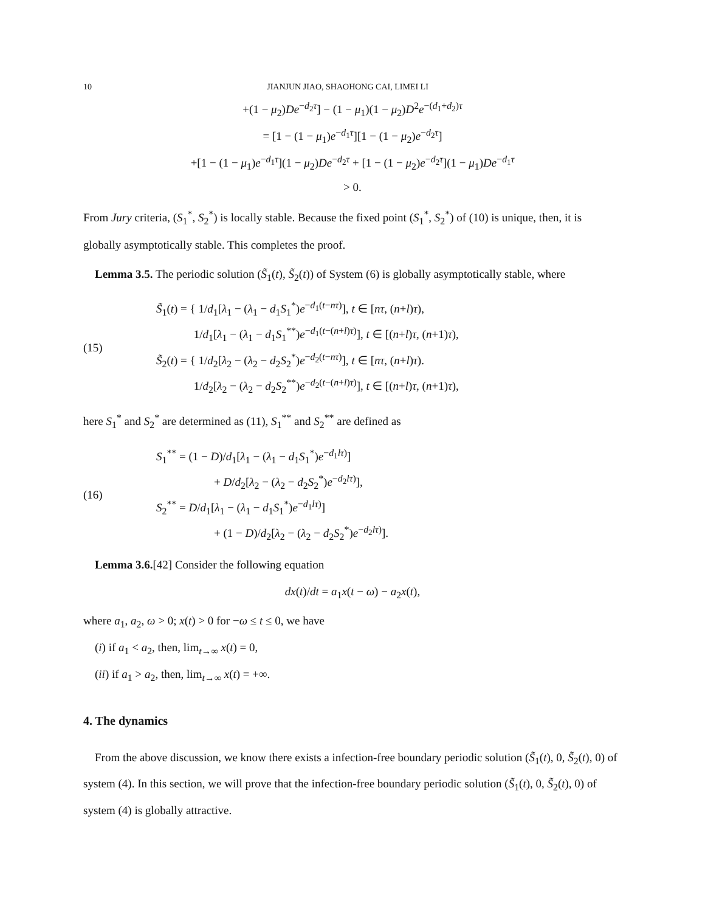10 JIANJUN JIAO, SHAOHONG CAI, LIMEI LI
+(1 − μ<sub>2</sub>)De<sup>−d<sub>2</sub>τ</sup>] − (1 − μ<sub>1</sub>)(1 − μ<sub>2</sub>)D<sup>2</sup>e<sup>−(d<sub>1</sub>+d<sub>2</sub>)τ</sup>
= [1 − (1 − μ<sub>1</sub>)e<sup>−d<sub>1</sub>τ</sup>][1 − (1 − μ<sub>2</sub>)e<sup>−d<sub>2</sub>τ</sup>]
+[1 − (1 − μ<sub>1</sub>)e<sup>−d<sub>1</sub>τ</sup>](1 − μ<sub>2</sub>)De<sup>−d<sub>2</sub>τ</sup> + [1 − (1 − μ<sub>2</sub>)e<sup>−d<sub>2</sub>τ</sup>](1 − μ<sub>1</sub>)De<sup>−d<sub>1</sub>τ</sup>
> 0.
From Jury criteria, (S<sub>1</sub><sup>*</sup>, S<sub>2</sub><sup>*</sup>) is locally stable. Because the fixed point (S<sub>1</sub><sup>*</sup>, S<sub>2</sub><sup>*</sup>) of (10) is unique, then, it is globally asymptotically stable. This completes the proof.
Lemma 3.5. The periodic solution (S̃<sub>1</sub>(t), S̃<sub>2</sub>(t)) of System (6) is globally asymptotically stable, where
(15)
S̃<sub>1</sub>(t) = { 1/d<sub>1</sub>[λ<sub>1</sub> − (λ<sub>1</sub> − d<sub>1</sub>S<sub>1</sub><sup>*</sup>)e<sup>−d<sub>1</sub>(t−nτ)</sup>], t ∈ [nτ, (n+l)τ),
1/d<sub>1</sub>[λ<sub>1</sub> − (λ<sub>1</sub> − d<sub>1</sub>S<sub>1</sub><sup>**</sup>)e<sup>−d<sub>1</sub>(t−(n+l)τ)</sup>], t ∈ [(n+l)τ, (n+1)τ),
S̃<sub>2</sub>(t) = { 1/d<sub>2</sub>[λ<sub>2</sub> − (λ<sub>2</sub> − d<sub>2</sub>S<sub>2</sub><sup>*</sup>)e<sup>−d<sub>2</sub>(t−nτ)</sup>], t ∈ [nτ, (n+l)τ).
1/d<sub>2</sub>[λ<sub>2</sub> − (λ<sub>2</sub> − d<sub>2</sub>S<sub>2</sub><sup>**</sup>)e<sup>−d<sub>2</sub>(t−(n+l)τ)</sup>], t ∈ [(n+l)τ, (n+1)τ),
here S<sub>1</sub><sup>*</sup> and S<sub>2</sub><sup>*</sup> are determined as (11), S<sub>1</sub><sup>**</sup> and S<sub>2</sub><sup>**</sup> are defined as
(16)
S<sub>1</sub><sup>**</sup> = (1 − D)/d<sub>1</sub>[λ<sub>1</sub> − (λ<sub>1</sub> − d<sub>1</sub>S<sub>1</sub><sup>*</sup>)e<sup>−d<sub>1</sub>lτ)</sup>]
+ D/d<sub>2</sub>[λ<sub>2</sub> − (λ<sub>2</sub> − d<sub>2</sub>S<sub>2</sub><sup>*</sup>)e<sup>−d<sub>2</sub>lτ)</sup>],
S<sub>2</sub><sup>**</sup> = D/d<sub>1</sub>[λ<sub>1</sub> − (λ<sub>1</sub> − d<sub>1</sub>S<sub>1</sub><sup>*</sup>)e<sup>−d<sub>1</sub>lτ)</sup>]
+ (1 − D)/d<sub>2</sub>[λ<sub>2</sub> − (λ<sub>2</sub> − d<sub>2</sub>S<sub>2</sub><sup>*</sup>)e<sup>−d<sub>2</sub>lτ)</sup>].
Lemma 3.6.[42] Consider the following equation
dx(t)/dt = a<sub>1</sub>x(t − ω) − a<sub>2</sub>x(t),
where a<sub>1</sub>, a<sub>2</sub>, ω > 0; x(t) > 0 for −ω ≤ t ≤ 0, we have
(i) if a<sub>1</sub> < a<sub>2</sub>, then, lim<sub>t→∞</sub> x(t) = 0,
(ii) if a<sub>1</sub> > a<sub>2</sub>, then, lim<sub>t→∞</sub> x(t) = +∞.
4. The dynamics
From the above discussion, we know there exists a infection-free boundary periodic solution (S̃<sub>1</sub>(t), 0, S̃<sub>2</sub>(t), 0) of system (4). In this section, we will prove that the infection-free boundary periodic solution (S̃<sub>1</sub>(t), 0, S̃<sub>2</sub>(t), 0) of system (4) is globally attractive.